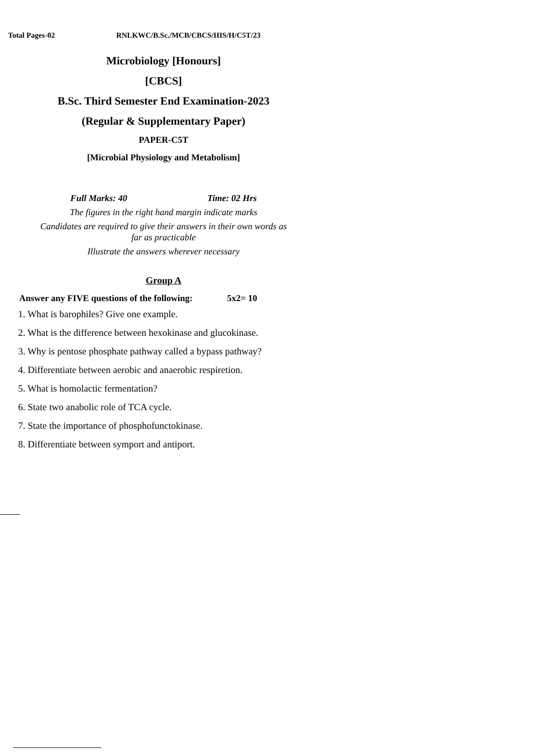Total Pages-02 RNLKWC/B.Sc./MCB/CBCS/IIIS/H/C5T/23
Microbiology [Honours]
[CBCS]
B.Sc. Third Semester End Examination-2023
(Regular & Supplementary Paper)
PAPER-C5T
[Microbial Physiology and Metabolism]
Full Marks: 40 Time: 02 Hrs
The figures in the right hand margin indicate marks
Candidates are required to give their answers in their own words as
far as practicable
Illustrate the answers wherever necessary
Group A
Answer any FIVE questions of the following: 5x2= 10
1. What is barophiles? Give one example.
2. What is the difference between hexokinase and glucokinase.
3. Why is pentose phosphate pathway called a bypass pathway?
4. Differentiate between aerobic and anaerobic respiretion.
5. What is homolactic fermentation?
6. State two anabolic role of TCA cycle.
7. State the importance of phosphofunctokinase.
8. Differentiate between symport and antiport.